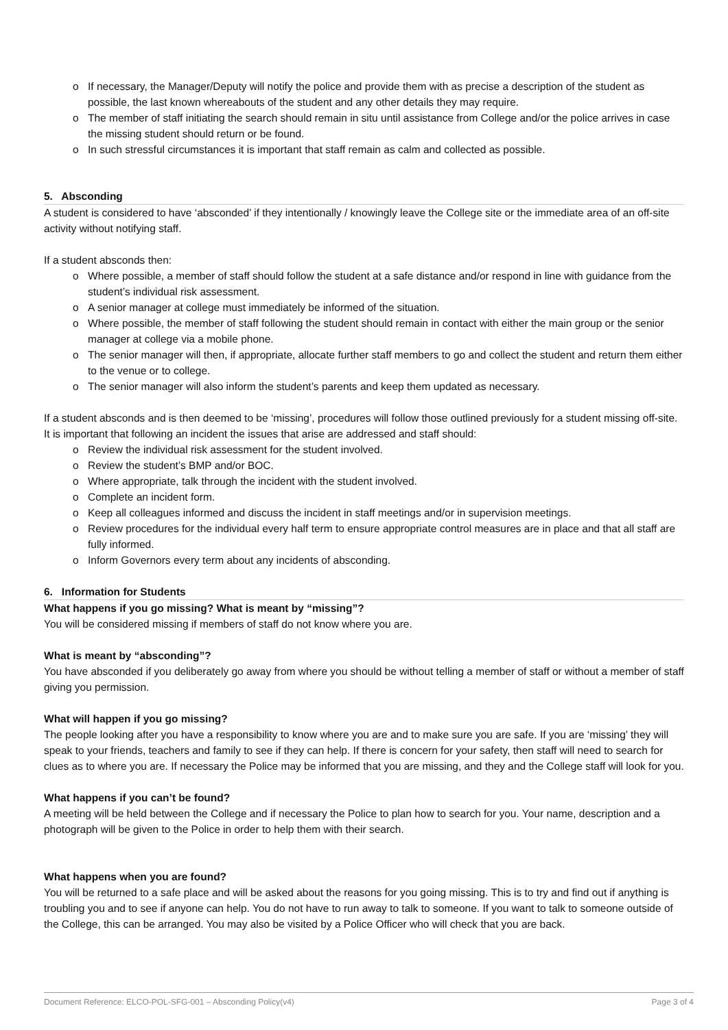o If necessary, the Manager/Deputy will notify the police and provide them with as precise a description of the student as possible, the last known whereabouts of the student and any other details they may require.
o The member of staff initiating the search should remain in situ until assistance from College and/or the police arrives in case the missing student should return or be found.
o In such stressful circumstances it is important that staff remain as calm and collected as possible.
5. Absconding
A student is considered to have ‘absconded’ if they intentionally / knowingly leave the College site or the immediate area of an off-site activity without notifying staff.
If a student absconds then:
o Where possible, a member of staff should follow the student at a safe distance and/or respond in line with guidance from the student’s individual risk assessment.
o A senior manager at college must immediately be informed of the situation.
o Where possible, the member of staff following the student should remain in contact with either the main group or the senior manager at college via a mobile phone.
o The senior manager will then, if appropriate, allocate further staff members to go and collect the student and return them either to the venue or to college.
o The senior manager will also inform the student’s parents and keep them updated as necessary.
If a student absconds and is then deemed to be ‘missing’, procedures will follow those outlined previously for a student missing off-site. It is important that following an incident the issues that arise are addressed and staff should:
o Review the individual risk assessment for the student involved.
o Review the student’s BMP and/or BOC.
o Where appropriate, talk through the incident with the student involved.
o Complete an incident form.
o Keep all colleagues informed and discuss the incident in staff meetings and/or in supervision meetings.
o Review procedures for the individual every half term to ensure appropriate control measures are in place and that all staff are fully informed.
o Inform Governors every term about any incidents of absconding.
6. Information for Students
What happens if you go missing? What is meant by “missing”?
You will be considered missing if members of staff do not know where you are.
What is meant by “absconding”?
You have absconded if you deliberately go away from where you should be without telling a member of staff or without a member of staff giving you permission.
What will happen if you go missing?
The people looking after you have a responsibility to know where you are and to make sure you are safe. If you are ‘missing’ they will speak to your friends, teachers and family to see if they can help. If there is concern for your safety, then staff will need to search for clues as to where you are. If necessary the Police may be informed that you are missing, and they and the College staff will look for you.
What happens if you can’t be found?
A meeting will be held between the College and if necessary the Police to plan how to search for you. Your name, description and a photograph will be given to the Police in order to help them with their search.
What happens when you are found?
You will be returned to a safe place and will be asked about the reasons for you going missing. This is to try and find out if anything is troubling you and to see if anyone can help. You do not have to run away to talk to someone. If you want to talk to someone outside of the College, this can be arranged. You may also be visited by a Police Officer who will check that you are back.
Document Reference: ELCO-POL-SFG-001 – Absconding Policy(v4) Page 3 of 4